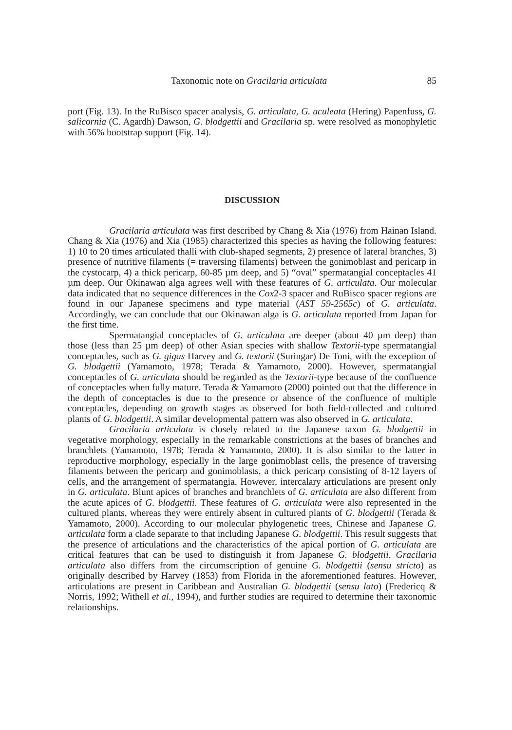Taxonomic note on Gracilaria articulata 85
port (Fig. 13). In the RuBisco spacer analysis, G. articulata, G. aculeata (Hering) Papenfuss, G. salicornia (C. Agardh) Dawson, G. blodgettii and Gracilaria sp. were resolved as monophyletic with 56% bootstrap support (Fig. 14).
DISCUSSION
Gracilaria articulata was first described by Chang & Xia (1976) from Hainan Island. Chang & Xia (1976) and Xia (1985) characterized this species as having the following features: 1) 10 to 20 times articulated thalli with club-shaped segments, 2) presence of lateral branches, 3) presence of nutritive filaments (= traversing filaments) between the gonimoblast and pericarp in the cystocarp, 4) a thick pericarp, 60-85 µm deep, and 5) “oval” spermatangial conceptacles 41 µm deep. Our Okinawan alga agrees well with these features of G. articulata. Our molecular data indicated that no sequence differences in the Cox2-3 spacer and RuBisco spacer regions are found in our Japanese specimens and type material (AST 59-2565c) of G. articulata. Accordingly, we can conclude that our Okinawan alga is G. articulata reported from Japan for the first time.
Spermatangial conceptacles of G. articulata are deeper (about 40 µm deep) than those (less than 25 µm deep) of other Asian species with shallow Textorii-type spermatangial conceptacles, such as G. gigas Harvey and G. textorii (Suringar) De Toni, with the exception of G. blodgettii (Yamamoto, 1978; Terada & Yamamoto, 2000). However, spermatangial conceptacles of G. articulata should be regarded as the Textorii-type because of the confluence of conceptacles when fully mature. Terada & Yamamoto (2000) pointed out that the difference in the depth of conceptacles is due to the presence or absence of the confluence of multiple conceptacles, depending on growth stages as observed for both field-collected and cultured plants of G. blodgettii. A similar developmental pattern was also observed in G. articulata.
Gracilaria articulata is closely related to the Japanese taxon G. blodgettii in vegetative morphology, especially in the remarkable constrictions at the bases of branches and branchlets (Yamamoto, 1978; Terada & Yamamoto, 2000). It is also similar to the latter in reproductive morphology, especially in the large gonimoblast cells, the presence of traversing filaments between the pericarp and gonimoblasts, a thick pericarp consisting of 8-12 layers of cells, and the arrangement of spermatangia. However, intercalary articulations are present only in G. articulata. Blunt apices of branches and branchlets of G. articulata are also different from the acute apices of G. blodgettii. These features of G. articulata were also represented in the cultured plants, whereas they were entirely absent in cultured plants of G. blodgettii (Terada & Yamamoto, 2000). According to our molecular phylogenetic trees, Chinese and Japanese G. articulata form a clade separate to that including Japanese G. blodgettii. This result suggests that the presence of articulations and the characteristics of the apical portion of G. articulata are critical features that can be used to distinguish it from Japanese G. blodgettii. Gracilaria articulata also differs from the circumscription of genuine G. blodgettii (sensu stricto) as originally described by Harvey (1853) from Florida in the aforementioned features. However, articulations are present in Caribbean and Australian G. blodgettii (sensu lato) (Fredericq & Norris, 1992; Withell et al., 1994), and further studies are required to determine their taxonomic relationships.